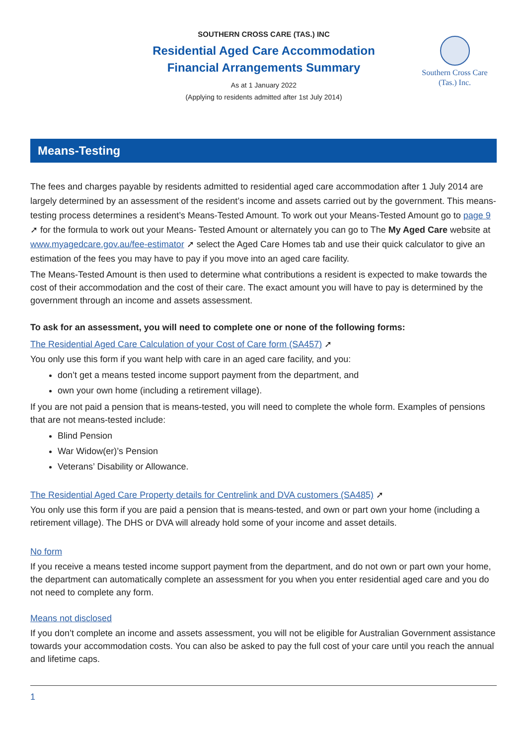SOUTHERN CROSS CARE (TAS.) INC
Residential Aged Care Accommodation
Financial Arrangements Summary
As at 1 January 2022
(Applying to residents admitted after 1st July 2014)
Southern Cross Care
(Tas.) Inc.
Means-Testing
The fees and charges payable by residents admitted to residential aged care accommodation after 1 July 2014 are largely determined by an assessment of the resident’s income and assets carried out by the government. This means-testing process determines a resident’s Means-Tested Amount. To work out your Means-Tested Amount go to page 9 ➚ for the formula to work out your Means- Tested Amount or alternately you can go to The My Aged Care website at www.myagedcare.gov.au/fee-estimator ➚ select the Aged Care Homes tab and use their quick calculator to give an estimation of the fees you may have to pay if you move into an aged care facility.
The Means-Tested Amount is then used to determine what contributions a resident is expected to make towards the cost of their accommodation and the cost of their care. The exact amount you will have to pay is determined by the government through an income and assets assessment.
To ask for an assessment, you will need to complete one or none of the following forms:
The Residential Aged Care Calculation of your Cost of Care form (SA457) ➚
You only use this form if you want help with care in an aged care facility, and you:
don’t get a means tested income support payment from the department, and
own your own home (including a retirement village).
If you are not paid a pension that is means-tested, you will need to complete the whole form. Examples of pensions that are not means-tested include:
Blind Pension
War Widow(er)’s Pension
Veterans’ Disability or Allowance.
The Residential Aged Care Property details for Centrelink and DVA customers (SA485) ➚
You only use this form if you are paid a pension that is means-tested, and own or part own your home (including a retirement village). The DHS or DVA will already hold some of your income and asset details.
No form
If you receive a means tested income support payment from the department, and do not own or part own your home, the department can automatically complete an assessment for you when you enter residential aged care and you do not need to complete any form.
Means not disclosed
If you don’t complete an income and assets assessment, you will not be eligible for Australian Government assistance towards your accommodation costs. You can also be asked to pay the full cost of your care until you reach the annual and lifetime caps.
1